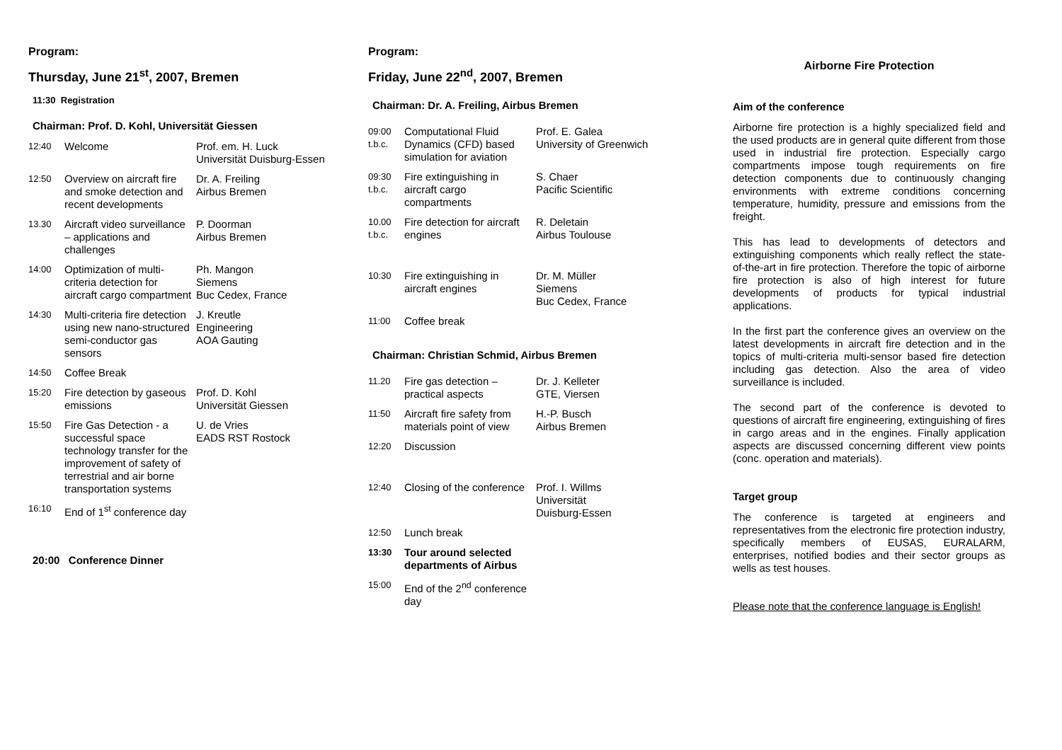Program:
Thursday, June 21<sup>st</sup>, 2007, Bremen
11:30 Registration
Chairman: Prof. D. Kohl, Universität Giessen
| 12:40 | Welcome | Prof. em. H. Luck Universität Duisburg-Essen |
| 12:50 | Overview on aircraft fire and smoke detection and recent developments | Dr. A. Freiling Airbus Bremen |
| 13.30 | Aircraft video surveillance – applications and challenges | P. Doorman Airbus Bremen |
| 14:00 | Optimization of multi-criteria detection for aircraft cargo compartment | Ph. Mangon Siemens Buc Cedex, France |
| 14:30 | Multi-criteria fire detection using new nano-structured semi-conductor gas sensors | J. Kreutle Engineering AOA Gauting |
| 14:50 | Coffee Break | |
| 15:20 | Fire detection by gaseous emissions | Prof. D. Kohl Universität Giessen |
| 15:50 | Fire Gas Detection - a successful space technology transfer for the improvement of safety of terrestrial and air borne transportation systems | U. de Vries EADS RST Rostock |
| 16:10 | End of 1<sup>st</sup> conference day | |
20:00 Conference Dinner
Program:
Friday, June 22<sup>nd</sup>, 2007, Bremen
Chairman: Dr. A. Freiling, Airbus Bremen
| 09:00 t.b.c. | Computational Fluid Dynamics (CFD) based simulation for aviation | Prof. E. Galea University of Greenwich |
| 09:30 t.b.c. | Fire extinguishing in aircraft cargo compartments | S. Chaer Pacific Scientific |
| 10.00 t.b.c. | Fire detection for aircraft engines | R. Deletain Airbus Toulouse |
| 10:30 | Fire extinguishing in aircraft engines | Dr. M. Müller Siemens Buc Cedex, France |
| 11:00 | Coffee break | |
Chairman: Christian Schmid, Airbus Bremen
| 11.20 | Fire gas detection – practical aspects | Dr. J. Kelleter GTE, Viersen |
| 11:50 | Aircraft fire safety from materials point of view | H.-P. Busch Airbus Bremen |
| 12:20 | Discussion | |
| 12:40 | Closing of the conference | Prof. I. Willms Universität Duisburg-Essen |
| 12:50 | Lunch break | |
| 13:30 | Tour around selected departments of Airbus | |
| 15:00 | End of the 2<sup>nd</sup> conference day | |
Airborne Fire Protection
Aim of the conference
Airborne fire protection is a highly specialized field and the used products are in general quite different from those used in industrial fire protection. Especially cargo compartments impose tough requirements on fire detection components due to continuously changing environments with extreme conditions concerning temperature, humidity, pressure and emissions from the freight.
This has lead to developments of detectors and extinguishing components which really reflect the state-of-the-art in fire protection. Therefore the topic of airborne fire protection is also of high interest for future developments of products for typical industrial applications.
In the first part the conference gives an overview on the latest developments in aircraft fire detection and in the topics of multi-criteria multi-sensor based fire detection including gas detection. Also the area of video surveillance is included.
The second part of the conference is devoted to questions of aircraft fire engineering, extinguishing of fires in cargo areas and in the engines. Finally application aspects are discussed concerning different view points (conc. operation and materials).
Target group
The conference is targeted at engineers and representatives from the electronic fire protection industry, specifically members of EUSAS, EURALARM, enterprises, notified bodies and their sector groups as wells as test houses.
Please note that the conference language is English!